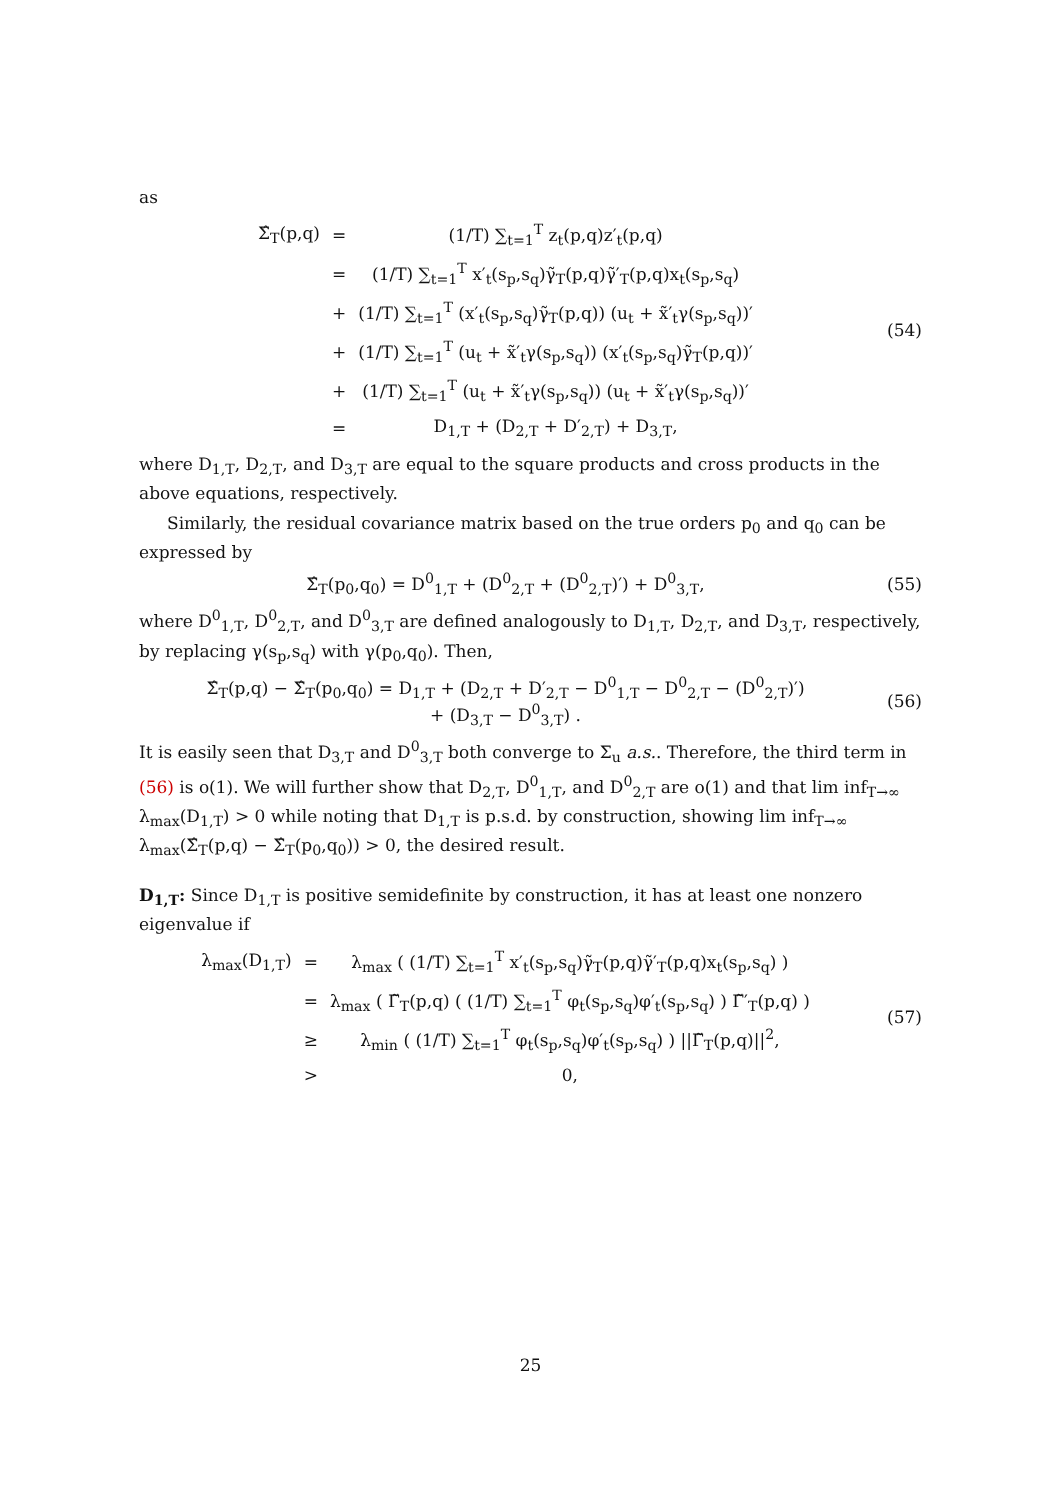as
| Σ̂<sub>T</sub>(p,q) | = | (1/T) ∑<sub>t=1</sub><sup>T</sup> z<sub>t</sub>(p,q)z′<sub>t</sub>(p,q) |
| | = | (1/T) ∑<sub>t=1</sub><sup>T</sup> x′<sub>t</sub>(s<sub>p</sub>,s<sub>q</sub>)γ̃<sub>T</sub>(p,q)γ̃′<sub>T</sub>(p,q)x<sub>t</sub>(s<sub>p</sub>,s<sub>q</sub>) |
| | + | (1/T) ∑<sub>t=1</sub><sup>T</sup> (x′<sub>t</sub>(s<sub>p</sub>,s<sub>q</sub>)γ̃<sub>T</sub>(p,q)) (u<sub>t</sub> + x̃′<sub>t</sub>γ(s<sub>p</sub>,s<sub>q</sub>))′ |
| | + | (1/T) ∑<sub>t=1</sub><sup>T</sup> (u<sub>t</sub> + x̃′<sub>t</sub>γ(s<sub>p</sub>,s<sub>q</sub>)) (x′<sub>t</sub>(s<sub>p</sub>,s<sub>q</sub>)γ̃<sub>T</sub>(p,q))′ |
| | + | (1/T) ∑<sub>t=1</sub><sup>T</sup> (u<sub>t</sub> + x̃′<sub>t</sub>γ(s<sub>p</sub>,s<sub>q</sub>)) (u<sub>t</sub> + x̃′<sub>t</sub>γ(s<sub>p</sub>,s<sub>q</sub>))′ |
| | = | D<sub>1,T</sub> + (D<sub>2,T</sub> + D′<sub>2,T</sub>) + D<sub>3,T</sub>, |
(54)
where D<sub>1,T</sub>, D<sub>2,T</sub>, and D<sub>3,T</sub> are equal to the square products and cross products in the above equations, respectively.
Similarly, the residual covariance matrix based on the true orders p<sub>0</sub> and q<sub>0</sub> can be expressed by
Σ̂<sub>T</sub>(p<sub>0</sub>,q<sub>0</sub>) = D<sup>0</sup><sub>1,T</sub> + (D<sup>0</sup><sub>2,T</sub> + (D<sup>0</sup><sub>2,T</sub>)′) + D<sup>0</sup><sub>3,T</sub>,
(55)
where D<sup>0</sup><sub>1,T</sub>, D<sup>0</sup><sub>2,T</sub>, and D<sup>0</sup><sub>3,T</sub> are defined analogously to D<sub>1,T</sub>, D<sub>2,T</sub>, and D<sub>3,T</sub>, respectively, by replacing γ(s<sub>p</sub>,s<sub>q</sub>) with γ(p<sub>0</sub>,q<sub>0</sub>). Then,
Σ̂<sub>T</sub>(p,q) − Σ̂<sub>T</sub>(p<sub>0</sub>,q<sub>0</sub>) = D<sub>1,T</sub> + (D<sub>2,T</sub> + D′<sub>2,T</sub> − D<sup>0</sup><sub>1,T</sub> − D<sup>0</sup><sub>2,T</sub> − (D<sup>0</sup><sub>2,T</sub>)′)
+ (D<sub>3,T</sub> − D<sup>0</sup><sub>3,T</sub>) .
(56)
It is easily seen that D<sub>3,T</sub> and D<sup>0</sup><sub>3,T</sub> both converge to Σ<sub>u</sub> a.s.. Therefore, the third term in (56) is o(1). We will further show that D<sub>2,T</sub>, D<sup>0</sup><sub>1,T</sub>, and D<sup>0</sup><sub>2,T</sub> are o(1) and that lim inf<sub>T→∞</sub> λ<sub>max</sub>(D<sub>1,T</sub>) > 0 while noting that D<sub>1,T</sub> is p.s.d. by construction, showing lim inf<sub>T→∞</sub> λ<sub>max</sub>(Σ̂<sub>T</sub>(p,q) − Σ̂<sub>T</sub>(p<sub>0</sub>,q<sub>0</sub>)) > 0, the desired result.
D<sub>1,T</sub>: Since D<sub>1,T</sub> is positive semidefinite by construction, it has at least one nonzero eigenvalue if
| λ<sub>max</sub>(D<sub>1,T</sub>) | = | λ<sub>max</sub> ( (1/T) ∑<sub>t=1</sub><sup>T</sup> x′<sub>t</sub>(s<sub>p</sub>,s<sub>q</sub>)γ̃<sub>T</sub>(p,q)γ̃′<sub>T</sub>(p,q)x<sub>t</sub>(s<sub>p</sub>,s<sub>q</sub>) ) |
| | = | λ<sub>max</sub> ( Γ̃<sub>T</sub>(p,q) ( (1/T) ∑<sub>t=1</sub><sup>T</sup> φ<sub>t</sub>(s<sub>p</sub>,s<sub>q</sub>)φ′<sub>t</sub>(s<sub>p</sub>,s<sub>q</sub>) ) Γ̃′<sub>T</sub>(p,q) ) |
| | ≥ | λ<sub>min</sub> ( (1/T) ∑<sub>t=1</sub><sup>T</sup> φ<sub>t</sub>(s<sub>p</sub>,s<sub>q</sub>)φ′<sub>t</sub>(s<sub>p</sub>,s<sub>q</sub>) ) //Γ̃<sub>T</sub>(p,q)//<sup>2</sup>, |
| | > | 0, |
(57)
25